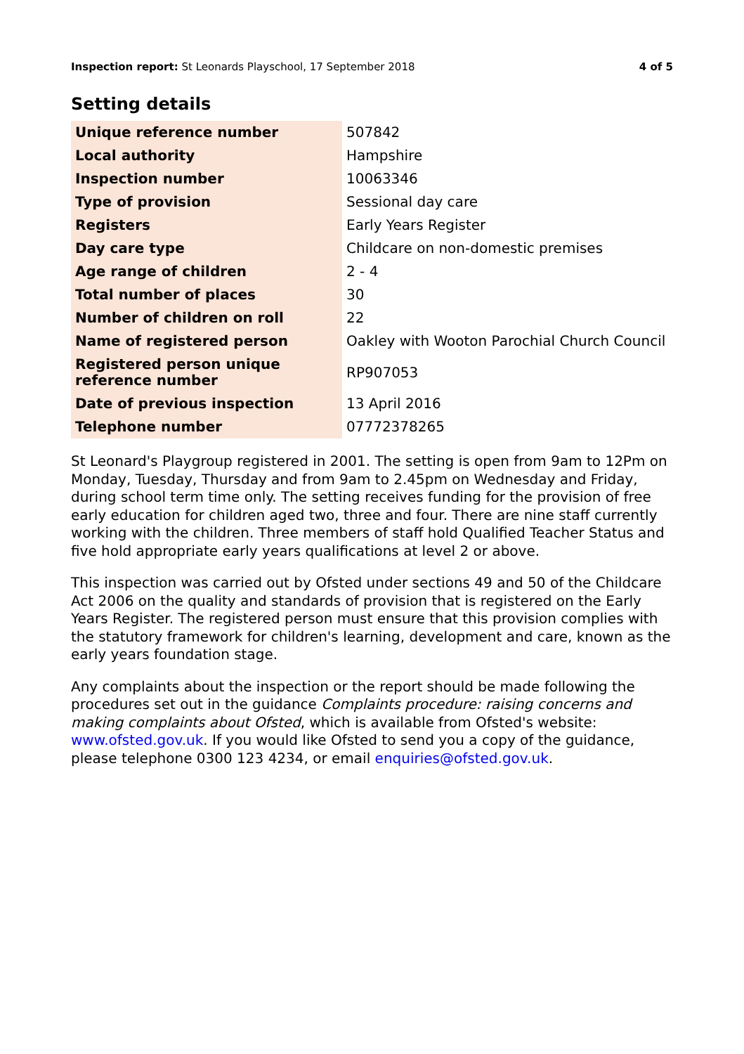Inspection report: St Leonards Playschool, 17 September 2018 4 of 5
Setting details
| Unique reference number | 507842 |
| Local authority | Hampshire |
| Inspection number | 10063346 |
| Type of provision | Sessional day care |
| Registers | Early Years Register |
| Day care type | Childcare on non-domestic premises |
| Age range of children | 2 - 4 |
| Total number of places | 30 |
| Number of children on roll | 22 |
| Name of registered person | Oakley with Wooton Parochial Church Council |
| Registered person unique reference number | RP907053 |
| Date of previous inspection | 13 April 2016 |
| Telephone number | 07772378265 |
St Leonard's Playgroup registered in 2001. The setting is open from 9am to 12Pm on Monday, Tuesday, Thursday and from 9am to 2.45pm on Wednesday and Friday, during school term time only. The setting receives funding for the provision of free early education for children aged two, three and four. There are nine staff currently working with the children. Three members of staff hold Qualified Teacher Status and five hold appropriate early years qualifications at level 2 or above.
This inspection was carried out by Ofsted under sections 49 and 50 of the Childcare Act 2006 on the quality and standards of provision that is registered on the Early Years Register. The registered person must ensure that this provision complies with the statutory framework for children's learning, development and care, known as the early years foundation stage.
Any complaints about the inspection or the report should be made following the procedures set out in the guidance Complaints procedure: raising concerns and making complaints about Ofsted, which is available from Ofsted's website: www.ofsted.gov.uk. If you would like Ofsted to send you a copy of the guidance, please telephone 0300 123 4234, or email enquiries@ofsted.gov.uk.